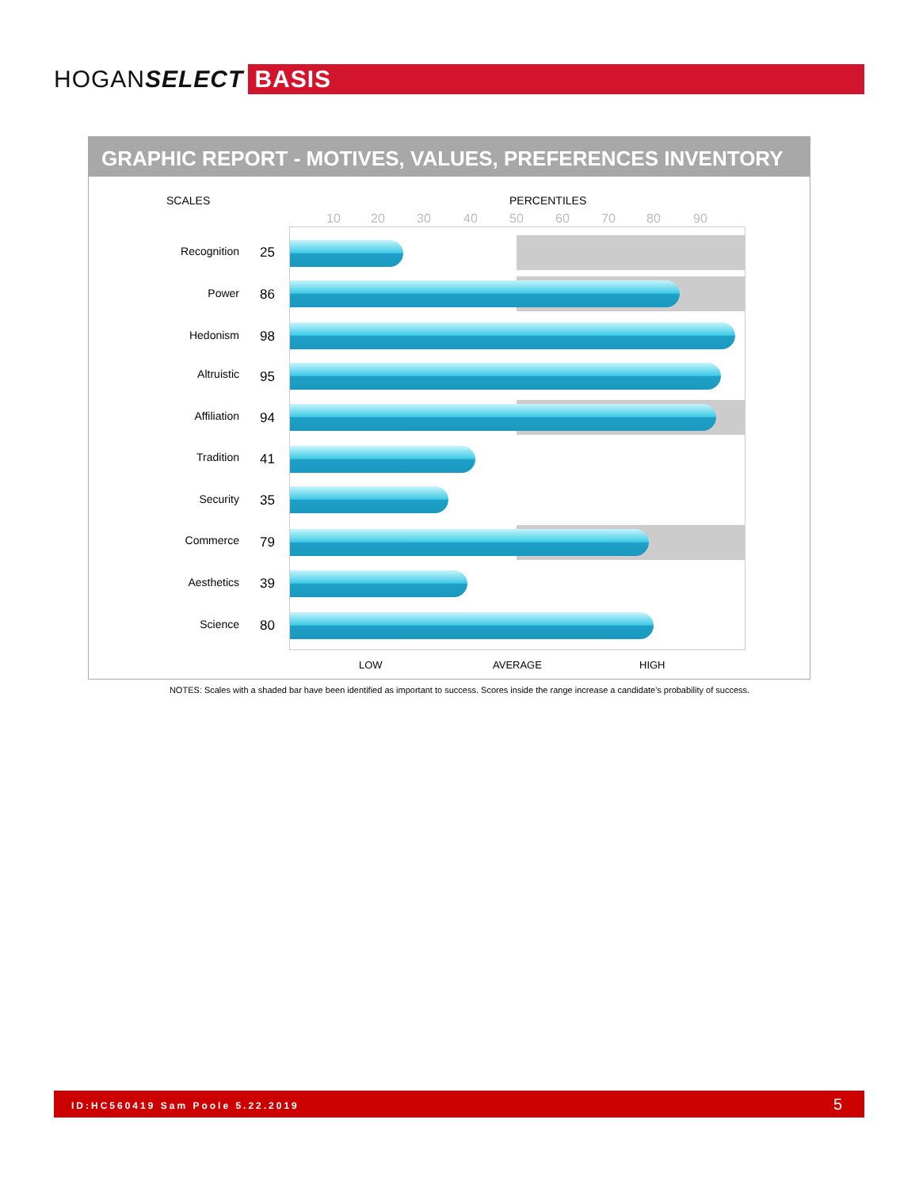HOGANSELECT
BASIS
GRAPHIC REPORT - MOTIVES, VALUES, PREFERENCES INVENTORY
SCALES PERCENTILES
10 20 30 40 50 60 70 80 90
Recognition 25
Power 86
Hedonism 98
Altruistic 95
Affiliation 94
Tradition 41
Security 35
Commerce 79
Aesthetics 39
Science 80
LOW AVERAGE HIGH
NOTES: Scales with a shaded bar have been identified as important to success. Scores inside the range increase a candidate's probability of success.
ID:HC560419 Sam Poole 5.22.2019 5